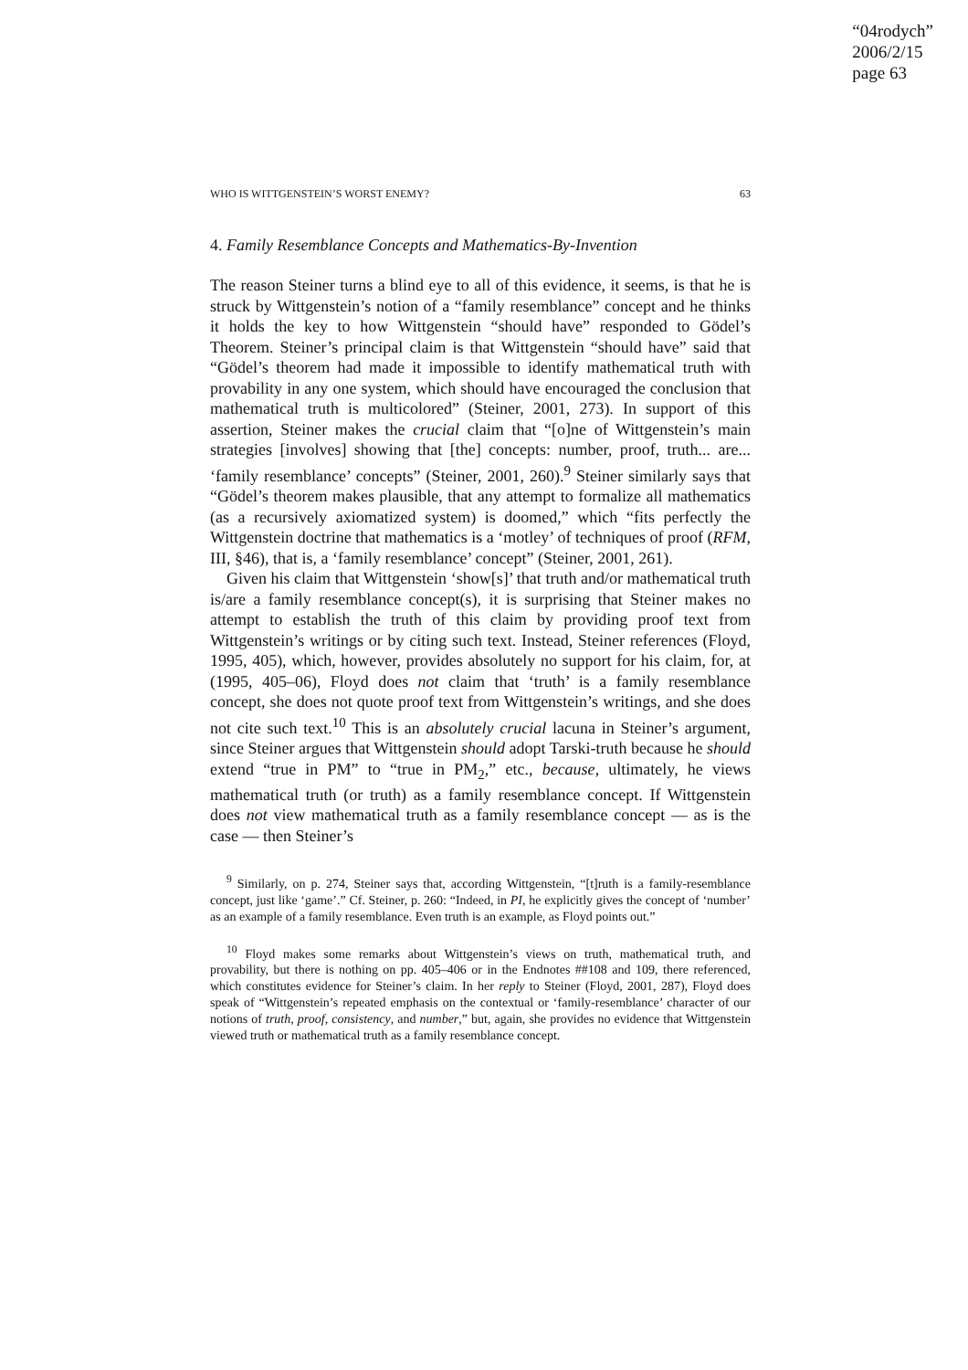“04rodych”
2006/2/15
page 63
WHO IS WITTGENSTEIN’S WORST ENEMY? 63
4. Family Resemblance Concepts and Mathematics-By-Invention
The reason Steiner turns a blind eye to all of this evidence, it seems, is that he is struck by Wittgenstein’s notion of a “family resemblance” concept and he thinks it holds the key to how Wittgenstein “should have” responded to Gödel’s Theorem. Steiner’s principal claim is that Wittgenstein “should have” said that “Gödel’s theorem had made it impossible to identify mathematical truth with provability in any one system, which should have encouraged the conclusion that mathematical truth is multicolored” (Steiner, 2001, 273). In support of this assertion, Steiner makes the crucial claim that “[o]ne of Wittgenstein’s main strategies [involves] showing that [the] concepts: number, proof, truth... are... ‘family resemblance’ concepts” (Steiner, 2001, 260).<sup>9</sup> Steiner similarly says that “Gödel’s theorem makes plausible, that any attempt to formalize all mathematics (as a recursively axiomatized system) is doomed,” which “fits perfectly the Wittgenstein doctrine that mathematics is a ‘motley’ of techniques of proof (RFM, III, §46), that is, a ‘family resemblance’ concept” (Steiner, 2001, 261).
Given his claim that Wittgenstein ‘show[s]’ that truth and/or mathematical truth is/are a family resemblance concept(s), it is surprising that Steiner makes no attempt to establish the truth of this claim by providing proof text from Wittgenstein’s writings or by citing such text. Instead, Steiner references (Floyd, 1995, 405), which, however, provides absolutely no support for his claim, for, at (1995, 405–06), Floyd does not claim that ‘truth’ is a family resemblance concept, she does not quote proof text from Wittgenstein’s writings, and she does not cite such text.<sup>10</sup> This is an absolutely crucial lacuna in Steiner’s argument, since Steiner argues that Wittgenstein should adopt Tarski-truth because he should extend “true in PM” to “true in PM<sub>2</sub>,” etc., because, ultimately, he views mathematical truth (or truth) as a family resemblance concept. If Wittgenstein does not view mathematical truth as a family resemblance concept — as is the case — then Steiner’s
<sup>9</sup> Similarly, on p. 274, Steiner says that, according Wittgenstein, “[t]ruth is a family-resemblance concept, just like ‘game’.” Cf. Steiner, p. 260: “Indeed, in PI, he explicitly gives the concept of ‘number’ as an example of a family resemblance. Even truth is an example, as Floyd points out.”
<sup>10</sup> Floyd makes some remarks about Wittgenstein’s views on truth, mathematical truth, and provability, but there is nothing on pp. 405–406 or in the Endnotes ##108 and 109, there referenced, which constitutes evidence for Steiner’s claim. In her reply to Steiner (Floyd, 2001, 287), Floyd does speak of “Wittgenstein’s repeated emphasis on the contextual or ‘family-resemblance’ character of our notions of truth, proof, consistency, and number,” but, again, she provides no evidence that Wittgenstein viewed truth or mathematical truth as a family resemblance concept.